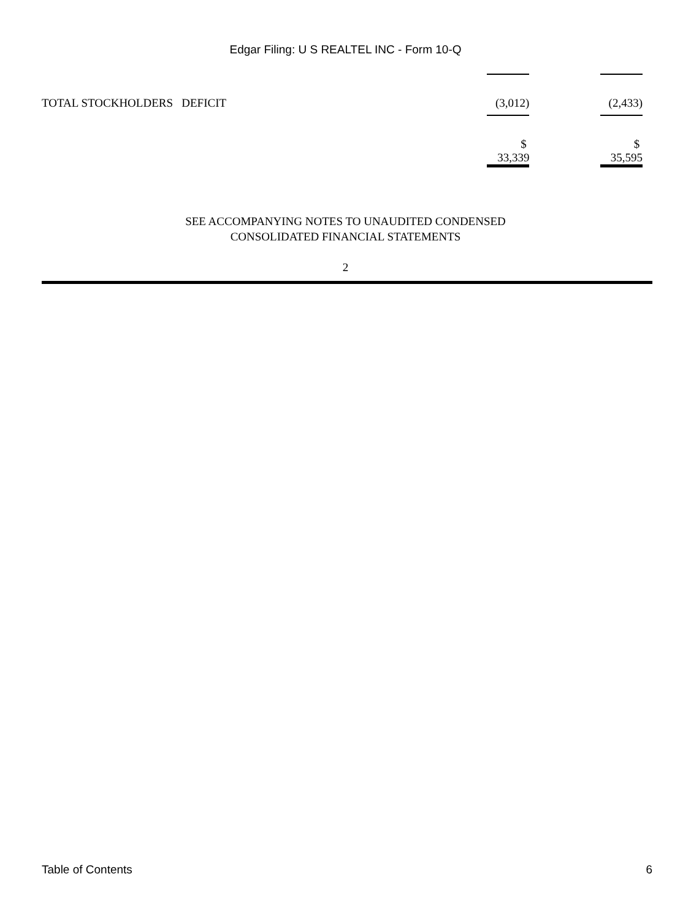Edgar Filing: U S REALTEL INC - Form 10-Q
| TOTAL STOCKHOLDERS DEFICIT | (3,012) | | (2,433) |
| | $ 33,339 | | $ 35,595 |
SEE ACCOMPANYING NOTES TO UNAUDITED CONDENSED
CONSOLIDATED FINANCIAL STATEMENTS
2
Table of Contents 6